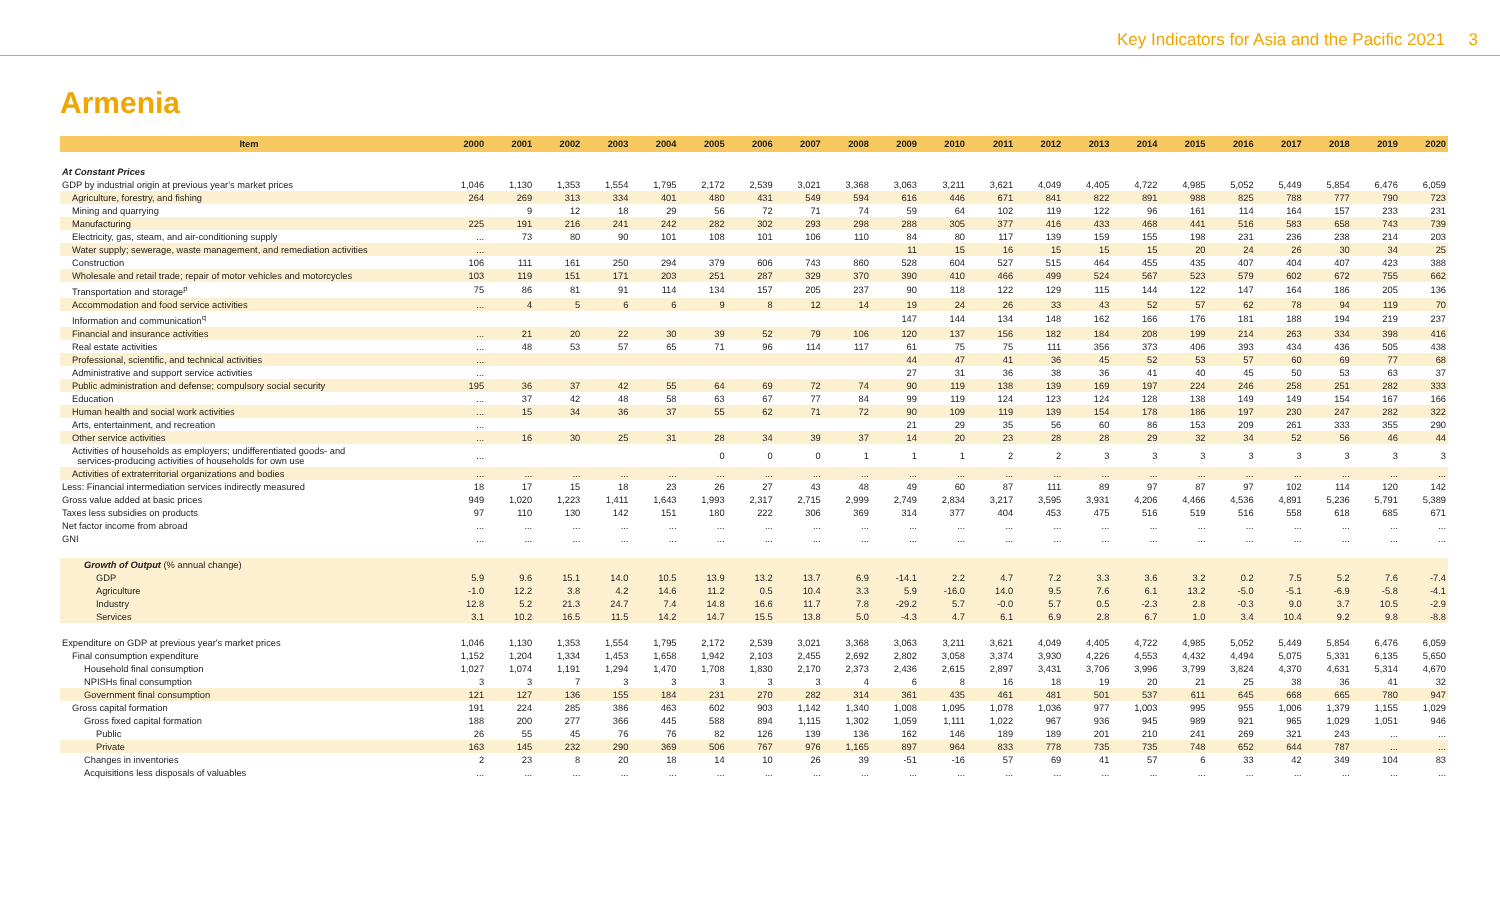Key Indicators for Asia and the Pacific 2021 3
Armenia
| Item | 2000 | 2001 | 2002 | 2003 | 2004 | 2005 | 2006 | 2007 | 2008 | 2009 | 2010 | 2011 | 2012 | 2013 | 2014 | 2015 | 2016 | 2017 | 2018 | 2019 | 2020 |
| --- | --- | --- | --- | --- | --- | --- | --- | --- | --- | --- | --- | --- | --- | --- | --- | --- | --- | --- | --- | --- | --- |
| At Constant Prices | | | | | | | | | | | | | | | | | | | | | |
| GDP by industrial origin at previous year's market prices | 1,046 | 1,130 | 1,353 | 1,554 | 1,795 | 2,172 | 2,539 | 3,021 | 3,368 | 3,063 | 3,211 | 3,621 | 4,049 | 4,405 | 4,722 | 4,985 | 5,052 | 5,449 | 5,854 | 6,476 | 6,059 |
| Agriculture, forestry, and fishing | 264 | 269 | 313 | 334 | 401 | 480 | 431 | 549 | 594 | 616 | 446 | 671 | 841 | 822 | 891 | 988 | 825 | 788 | 777 | 790 | 723 |
| Mining and quarrying | | 9 | 12 | 18 | 29 | 56 | 72 | 71 | 74 | 59 | 64 | 102 | 119 | 122 | 96 | 161 | 114 | 164 | 157 | 233 | 231 |
| Manufacturing | 225 | 191 | 216 | 241 | 242 | 282 | 302 | 293 | 298 | 288 | 305 | 377 | 416 | 433 | 468 | 441 | 516 | 583 | 658 | 743 | 739 |
| Electricity, gas, steam, and air-conditioning supply | ... | 73 | 80 | 90 | 101 | 108 | 101 | 106 | 110 | 84 | 80 | 117 | 139 | 159 | 155 | 198 | 231 | 236 | 238 | 214 | 203 |
| Water supply; sewerage, waste management, and remediation activities | ... | | | | | | | | | 11 | 15 | 16 | 15 | 15 | 15 | 20 | 24 | 26 | 30 | 34 | 25 |
| Construction | 106 | 111 | 161 | 250 | 294 | 379 | 606 | 743 | 860 | 528 | 604 | 527 | 515 | 464 | 455 | 435 | 407 | 404 | 407 | 423 | 388 |
| Wholesale and retail trade; repair of motor vehicles and motorcycles | 103 | 119 | 151 | 171 | 203 | 251 | 287 | 329 | 370 | 390 | 410 | 466 | 499 | 524 | 567 | 523 | 579 | 602 | 672 | 755 | 662 |
| Transportation and storage<sup>p</sup> | 75 | 86 | 81 | 91 | 114 | 134 | 157 | 205 | 237 | 90 | 118 | 122 | 129 | 115 | 144 | 122 | 147 | 164 | 186 | 205 | 136 |
| Accommodation and food service activities | ... | 4 | 5 | 6 | 6 | 9 | 8 | 12 | 14 | 19 | 24 | 26 | 33 | 43 | 52 | 57 | 62 | 78 | 94 | 119 | 70 |
| Information and communication<sup>q</sup> | | | | | | | | | | 147 | 144 | 134 | 148 | 162 | 166 | 176 | 181 | 188 | 194 | 219 | 237 |
| Financial and insurance activities | ... | 21 | 20 | 22 | 30 | 39 | 52 | 79 | 106 | 120 | 137 | 156 | 182 | 184 | 208 | 199 | 214 | 263 | 334 | 398 | 416 |
| Real estate activities | ... | 48 | 53 | 57 | 65 | 71 | 96 | 114 | 117 | 61 | 75 | 75 | 111 | 356 | 373 | 406 | 393 | 434 | 436 | 505 | 438 |
| Professional, scientific, and technical activities | ... | | | | | | | | | 44 | 47 | 41 | 36 | 45 | 52 | 53 | 57 | 60 | 69 | 77 | 68 |
| Administrative and support service activities | ... | | | | | | | | | 27 | 31 | 36 | 38 | 36 | 41 | 40 | 45 | 50 | 53 | 63 | 37 |
| Public administration and defense; compulsory social security | 195 | 36 | 37 | 42 | 55 | 64 | 69 | 72 | 74 | 90 | 119 | 138 | 139 | 169 | 197 | 224 | 246 | 258 | 251 | 282 | 333 |
| Education | ... | 37 | 42 | 48 | 58 | 63 | 67 | 77 | 84 | 99 | 119 | 124 | 123 | 124 | 128 | 138 | 149 | 149 | 154 | 167 | 166 |
| Human health and social work activities | ... | 15 | 34 | 36 | 37 | 55 | 62 | 71 | 72 | 90 | 109 | 119 | 139 | 154 | 178 | 186 | 197 | 230 | 247 | 282 | 322 |
| Arts, entertainment, and recreation | ... | | | | | | | | | 21 | 29 | 35 | 56 | 60 | 86 | 153 | 209 | 261 | 333 | 355 | 290 |
| Other service activities | ... | 16 | 30 | 25 | 31 | 28 | 34 | 39 | 37 | 14 | 20 | 23 | 28 | 28 | 29 | 32 | 34 | 52 | 56 | 46 | 44 |
| Activities of households as employers; undifferentiated goods- and services-producing activities of households for own use | ... | | | | | 0 | 0 | 0 | 1 | 1 | 1 | 2 | 2 | 3 | 3 | 3 | 3 | 3 | 3 | 3 | 3 |
| Activities of extraterritorial organizations and bodies | ... | ... | ... | ... | ... | ... | ... | ... | ... | ... | ... | ... | ... | ... | ... | ... | ... | ... | ... | ... | ... |
| Less: Financial intermediation services indirectly measured | 18 | 17 | 15 | 18 | 23 | 26 | 27 | 43 | 48 | 49 | 60 | 87 | 111 | 89 | 97 | 87 | 97 | 102 | 114 | 120 | 142 |
| Gross value added at basic prices | 949 | 1,020 | 1,223 | 1,411 | 1,643 | 1,993 | 2,317 | 2,715 | 2,999 | 2,749 | 2,834 | 3,217 | 3,595 | 3,931 | 4,206 | 4,466 | 4,536 | 4,891 | 5,236 | 5,791 | 5,389 |
| Taxes less subsidies on products | 97 | 110 | 130 | 142 | 151 | 180 | 222 | 306 | 369 | 314 | 377 | 404 | 453 | 475 | 516 | 519 | 516 | 558 | 618 | 685 | 671 |
| Net factor income from abroad | ... | ... | ... | ... | ... | ... | ... | ... | ... | ... | ... | ... | ... | ... | ... | ... | ... | ... | ... | ... | ... |
| GNI | ... | ... | ... | ... | ... | ... | ... | ... | ... | ... | ... | ... | ... | ... | ... | ... | ... | ... | ... | ... | ... |
| Growth of Output (% annual change) | | | | | | | | | | | | | | | | | | | | | |
| GDP | 5.9 | 9.6 | 15.1 | 14.0 | 10.5 | 13.9 | 13.2 | 13.7 | 6.9 | -14.1 | 2.2 | 4.7 | 7.2 | 3.3 | 3.6 | 3.2 | 0.2 | 7.5 | 5.2 | 7.6 | -7.4 |
| Agriculture | -1.0 | 12.2 | 3.8 | 4.2 | 14.6 | 11.2 | 0.5 | 10.4 | 3.3 | 5.9 | -16.0 | 14.0 | 9.5 | 7.6 | 6.1 | 13.2 | -5.0 | -5.1 | -6.9 | -5.8 | -4.1 |
| Industry | 12.8 | 5.2 | 21.3 | 24.7 | 7.4 | 14.8 | 16.6 | 11.7 | 7.8 | -29.2 | 5.7 | -0.0 | 5.7 | 0.5 | -2.3 | 2.8 | -0.3 | 9.0 | 3.7 | 10.5 | -2.9 |
| Services | 3.1 | 10.2 | 16.5 | 11.5 | 14.2 | 14.7 | 15.5 | 13.8 | 5.0 | -4.3 | 4.7 | 6.1 | 6.9 | 2.8 | 6.7 | 1.0 | 3.4 | 10.4 | 9.2 | 9.8 | -8.8 |
| Expenditure on GDP at previous year's market prices | 1,046 | 1,130 | 1,353 | 1,554 | 1,795 | 2,172 | 2,539 | 3,021 | 3,368 | 3,063 | 3,211 | 3,621 | 4,049 | 4,405 | 4,722 | 4,985 | 5,052 | 5,449 | 5,854 | 6,476 | 6,059 |
| Final consumption expenditure | 1,152 | 1,204 | 1,334 | 1,453 | 1,658 | 1,942 | 2,103 | 2,455 | 2,692 | 2,802 | 3,058 | 3,374 | 3,930 | 4,226 | 4,553 | 4,432 | 4,494 | 5,075 | 5,331 | 6,135 | 5,650 |
| Household final consumption | 1,027 | 1,074 | 1,191 | 1,294 | 1,470 | 1,708 | 1,830 | 2,170 | 2,373 | 2,436 | 2,615 | 2,897 | 3,431 | 3,706 | 3,996 | 3,799 | 3,824 | 4,370 | 4,631 | 5,314 | 4,670 |
| NPISHs final consumption | 3 | 3 | 7 | 3 | 3 | 3 | 3 | 3 | 4 | 6 | 8 | 16 | 18 | 19 | 20 | 21 | 25 | 38 | 36 | 41 | 32 |
| Government final consumption | 121 | 127 | 136 | 155 | 184 | 231 | 270 | 282 | 314 | 361 | 435 | 461 | 481 | 501 | 537 | 611 | 645 | 668 | 665 | 780 | 947 |
| Gross capital formation | 191 | 224 | 285 | 386 | 463 | 602 | 903 | 1,142 | 1,340 | 1,008 | 1,095 | 1,078 | 1,036 | 977 | 1,003 | 995 | 955 | 1,006 | 1,379 | 1,155 | 1,029 |
| Gross fixed capital formation | 188 | 200 | 277 | 366 | 445 | 588 | 894 | 1,115 | 1,302 | 1,059 | 1,111 | 1,022 | 967 | 936 | 945 | 989 | 921 | 965 | 1,029 | 1,051 | 946 |
| Public | 26 | 55 | 45 | 76 | 76 | 82 | 126 | 139 | 136 | 162 | 146 | 189 | 189 | 201 | 210 | 241 | 269 | 321 | 243 | ... | ... |
| Private | 163 | 145 | 232 | 290 | 369 | 506 | 767 | 976 | 1,165 | 897 | 964 | 833 | 778 | 735 | 735 | 748 | 652 | 644 | 787 | ... | ... |
| Changes in inventories | 2 | 23 | 8 | 20 | 18 | 14 | 10 | 26 | 39 | -51 | -16 | 57 | 69 | 41 | 57 | 6 | 33 | 42 | 349 | 104 | 83 |
| Acquisitions less disposals of valuables | ... | ... | ... | ... | ... | ... | ... | ... | ... | ... | ... | ... | ... | ... | ... | ... | ... | ... | ... | ... | ... |